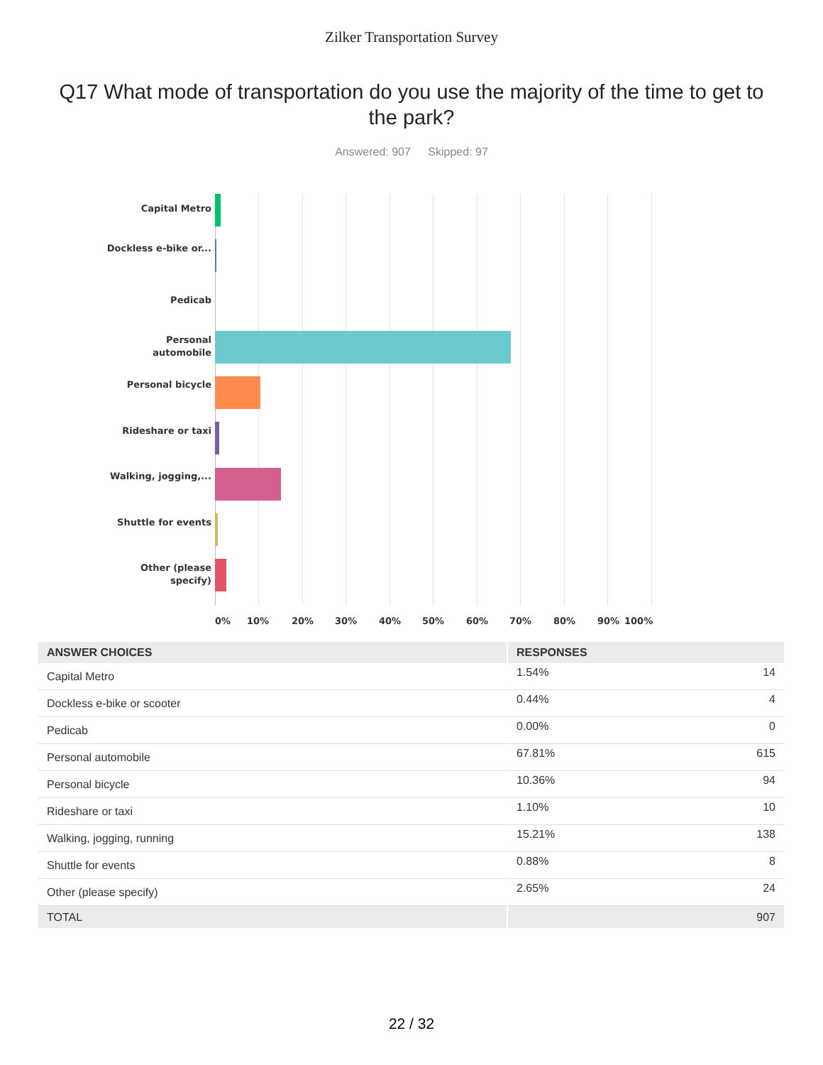Zilker Transportation Survey
Q17 What mode of transportation do you use the majority of the time to get to the park?
Answered: 907 Skipped: 97
Capital Metro
Dockless e-bike or...
Pedicab
Personal automobile
Personal bicycle
Rideshare or taxi
Walking, jogging,...
Shuttle for events
Other (please specify)
0% 10% 20% 30% 40% 50% 60% 70% 80% 90% 100%
| ANSWER CHOICES | RESPONSES | |
| --- | --- | --- |
| Capital Metro | 1.54% | 14 |
| Dockless e-bike or scooter | 0.44% | 4 |
| Pedicab | 0.00% | 0 |
| Personal automobile | 67.81% | 615 |
| Personal bicycle | 10.36% | 94 |
| Rideshare or taxi | 1.10% | 10 |
| Walking, jogging, running | 15.21% | 138 |
| Shuttle for events | 0.88% | 8 |
| Other (please specify) | 2.65% | 24 |
| TOTAL | | 907 |
22 / 32